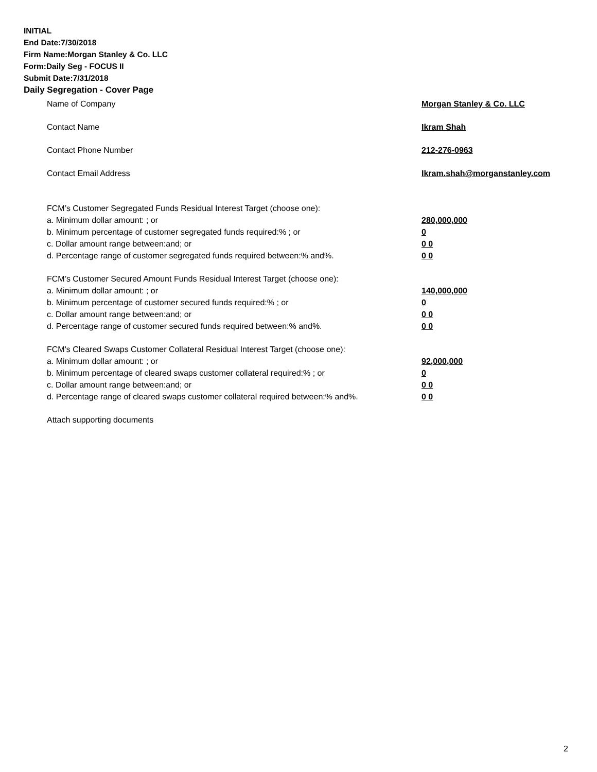INITIAL
End Date:7/30/2018
Firm Name:Morgan Stanley & Co. LLC
Form:Daily Seg - FOCUS II
Submit Date:7/31/2018
Daily Segregation - Cover Page
Name of Company Morgan Stanley & Co. LLC
Contact Name Ikram Shah
Contact Phone Number 212-276-0963
Contact Email Address Ikram.shah@morganstanley.com
FCM’s Customer Segregated Funds Residual Interest Target (choose one):
a. Minimum dollar amount: ; or 280,000,000
b. Minimum percentage of customer segregated funds required:% ; or 0
c. Dollar amount range between:and; or 0 0
d. Percentage range of customer segregated funds required between:% and%. 0 0
FCM’s Customer Secured Amount Funds Residual Interest Target (choose one):
a. Minimum dollar amount: ; or 140,000,000
b. Minimum percentage of customer secured funds required:% ; or 0
c. Dollar amount range between:and; or 0 0
d. Percentage range of customer secured funds required between:% and%. 0 0
FCM's Cleared Swaps Customer Collateral Residual Interest Target (choose one):
a. Minimum dollar amount: ; or 92,000,000
b. Minimum percentage of cleared swaps customer collateral required:% ; or 0
c. Dollar amount range between:and; or 0 0
d. Percentage range of cleared swaps customer collateral required between:% and%.
0 0
Attach supporting documents
2